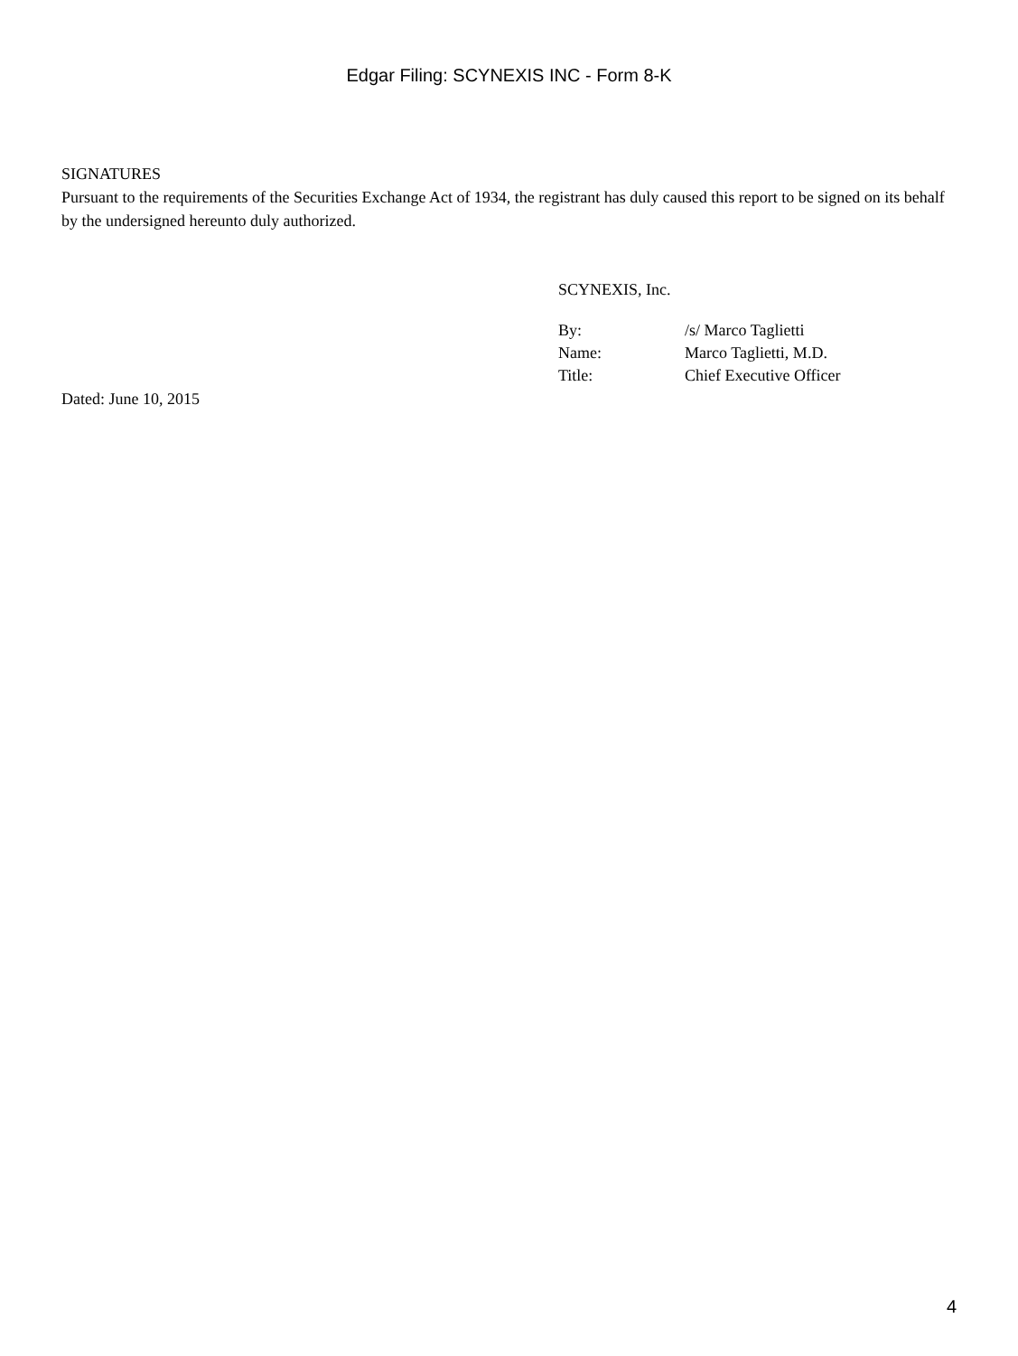Edgar Filing: SCYNEXIS INC - Form 8-K
SIGNATURES
Pursuant to the requirements of the Securities Exchange Act of 1934, the registrant has duly caused this report to be signed on its behalf by the undersigned hereunto duly authorized.
SCYNEXIS, Inc.
| By: | /s/ Marco Taglietti |
| Name: | Marco Taglietti, M.D. |
| Title: | Chief Executive Officer |
Dated: June 10, 2015
4